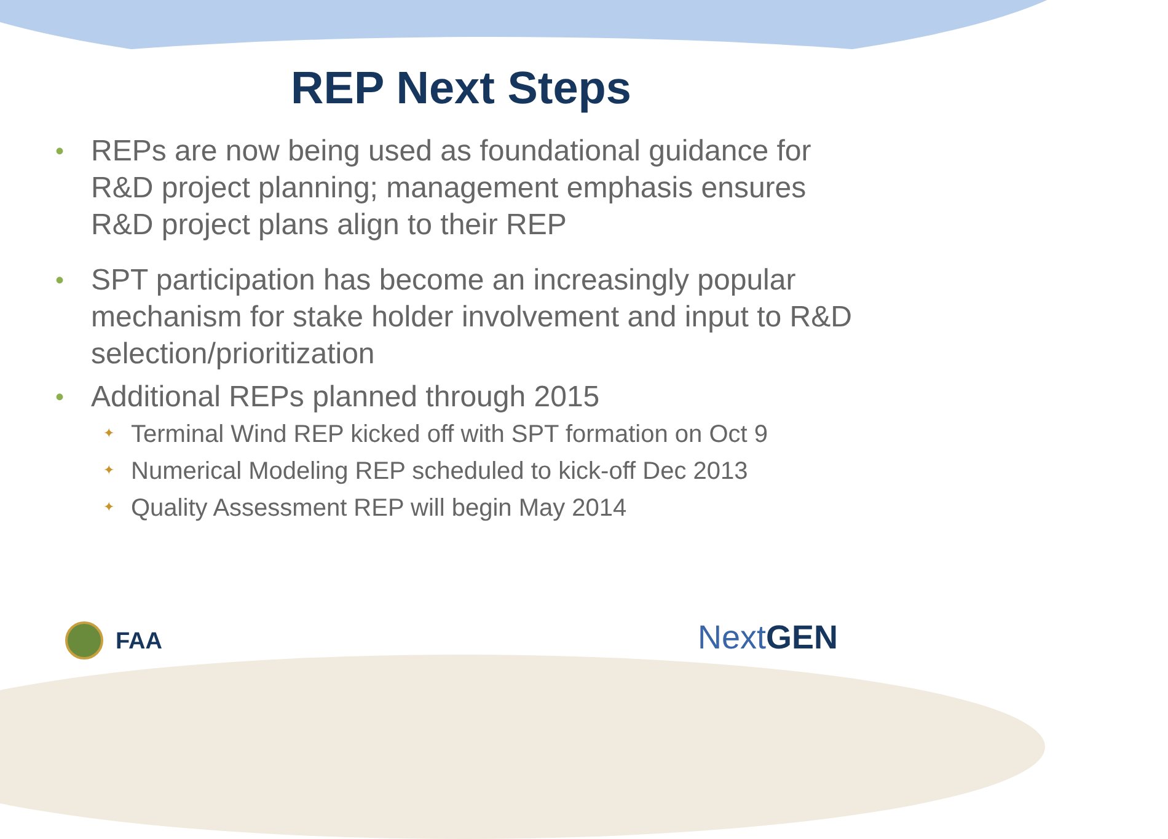REP Next Steps
• REPs are now being used as foundational guidance for R&D project planning; management emphasis ensures R&D project plans align to their REP
• SPT participation has become an increasingly popular mechanism for stake holder involvement and input to R&D selection/prioritization
• Additional REPs planned through 2015
✦ Terminal Wind REP kicked off with SPT formation on Oct 9
✦ Numerical Modeling REP scheduled to kick-off Dec 2013
✦ Quality Assessment REP will begin May 2014
FAA Next GEN